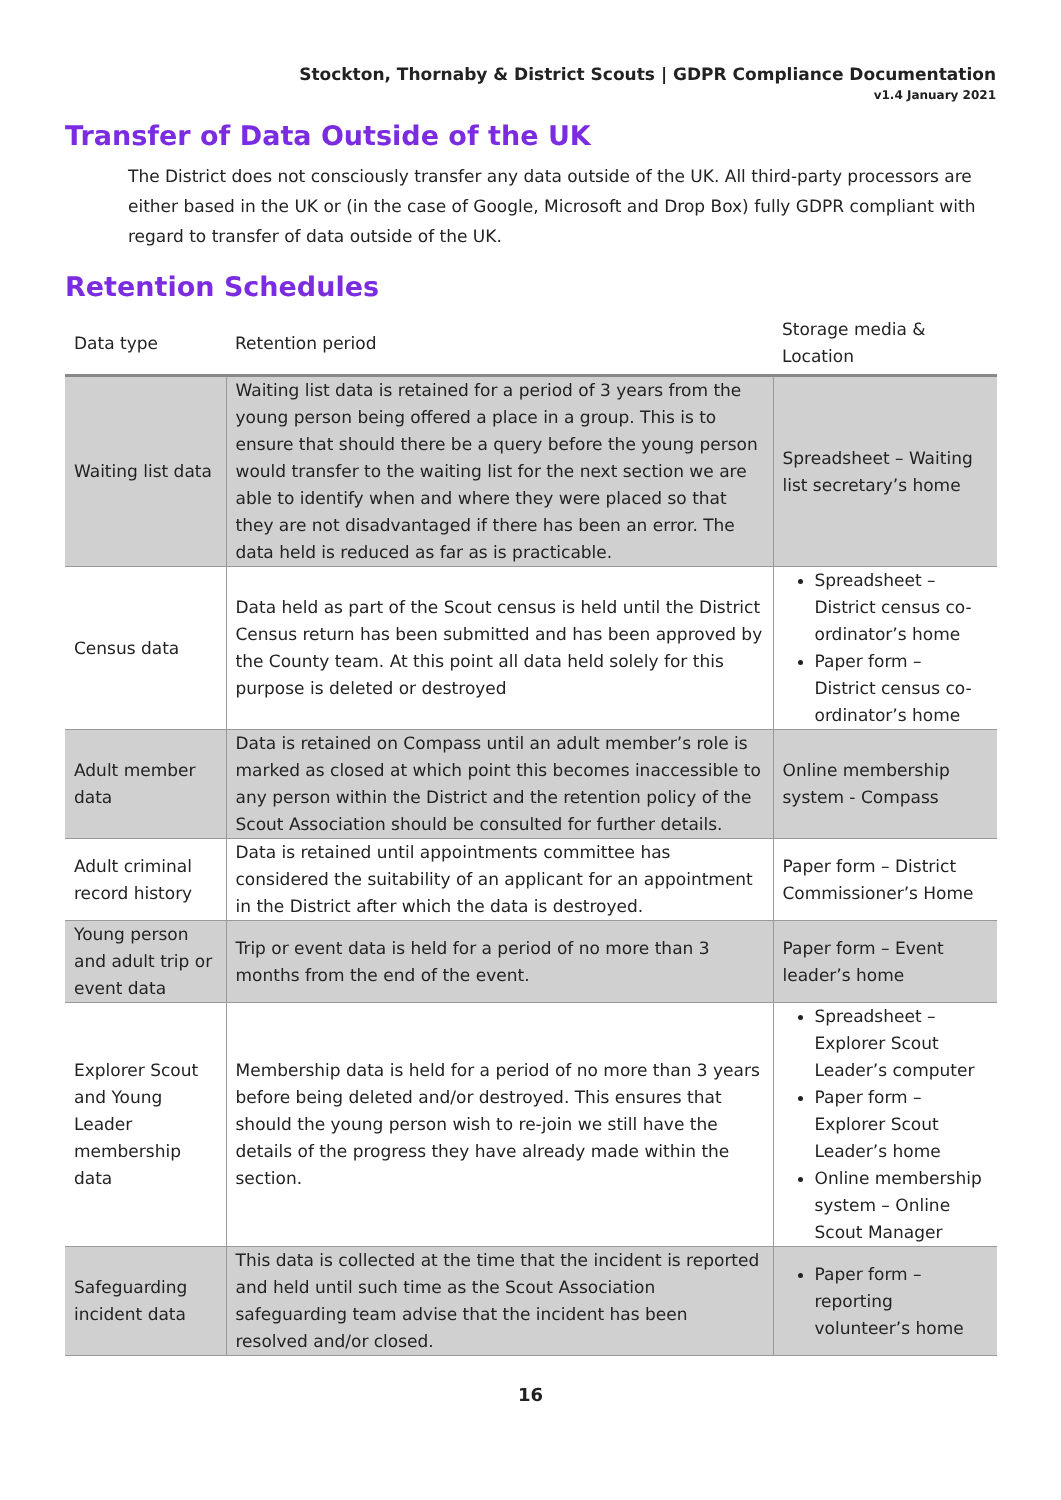Stockton, Thornaby & District Scouts | GDPR Compliance Documentation
v1.4 January 2021
Transfer of Data Outside of the UK
The District does not consciously transfer any data outside of the UK. All third-party processors are either based in the UK or (in the case of Google, Microsoft and Drop Box) fully GDPR compliant with regard to transfer of data outside of the UK.
Retention Schedules
| Data type | Retention period | Storage media & Location |
| --- | --- | --- |
| Waiting list data | Waiting list data is retained for a period of 3 years from the young person being offered a place in a group. This is to ensure that should there be a query before the young person would transfer to the waiting list for the next section we are able to identify when and where they were placed so that they are not disadvantaged if there has been an error. The data held is reduced as far as is practicable. | Spreadsheet – Waiting list secretary’s home |
| Census data | Data held as part of the Scout census is held until the District Census return has been submitted and has been approved by the County team. At this point all data held solely for this purpose is deleted or destroyed | Spreadsheet – District census co-ordinator’s home Paper form – District census co-ordinator’s home |
| Adult member data | Data is retained on Compass until an adult member’s role is marked as closed at which point this becomes inaccessible to any person within the District and the retention policy of the Scout Association should be consulted for further details. | Online membership system - Compass |
| Adult criminal record history | Data is retained until appointments committee has considered the suitability of an applicant for an appointment in the District after which the data is destroyed. | Paper form – District Commissioner’s Home |
| Young person and adult trip or event data | Trip or event data is held for a period of no more than 3 months from the end of the event. | Paper form – Event leader’s home |
| Explorer Scout and Young Leader membership data | Membership data is held for a period of no more than 3 years before being deleted and/or destroyed. This ensures that should the young person wish to re-join we still have the details of the progress they have already made within the section. | Spreadsheet – Explorer Scout Leader’s computer Paper form – Explorer Scout Leader’s home Online membership system – Online Scout Manager |
| Safeguarding incident data | This data is collected at the time that the incident is reported and held until such time as the Scout Association safeguarding team advise that the incident has been resolved and/or closed. | Paper form – reporting volunteer’s home |
16